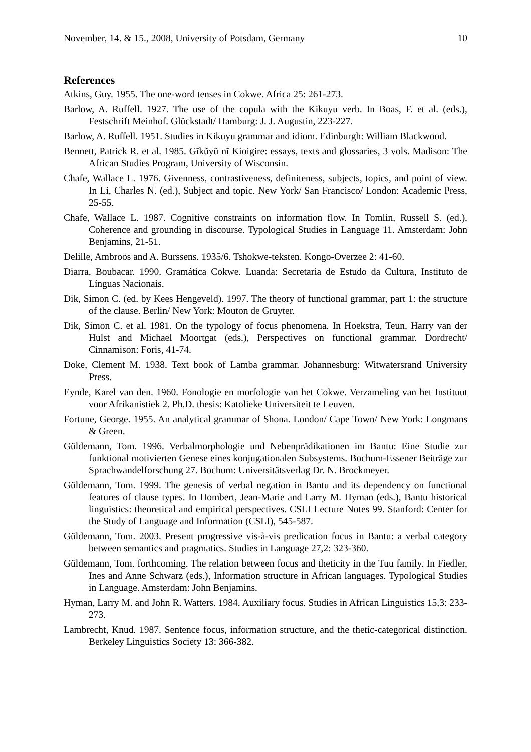November, 14. & 15., 2008, University of Potsdam, Germany 10
References
Atkins, Guy. 1955. The one-word tenses in Cokwe. Africa 25: 261-273.
Barlow, A. Ruffell. 1927. The use of the copula with the Kikuyu verb. In Boas, F. et al. (eds.), Festschrift Meinhof. Glückstadt/ Hamburg: J. J. Augustin, 223-227.
Barlow, A. Ruffell. 1951. Studies in Kikuyu grammar and idiom. Edinburgh: William Blackwood.
Bennett, Patrick R. et al. 1985. Gĩkũyũ nĩ Kioigire: essays, texts and glossaries, 3 vols. Madison: The African Studies Program, University of Wisconsin.
Chafe, Wallace L. 1976. Givenness, contrastiveness, definiteness, subjects, topics, and point of view. In Li, Charles N. (ed.), Subject and topic. New York/ San Francisco/ London: Academic Press, 25-55.
Chafe, Wallace L. 1987. Cognitive constraints on information flow. In Tomlin, Russell S. (ed.), Coherence and grounding in discourse. Typological Studies in Language 11. Amsterdam: John Benjamins, 21-51.
Delille, Ambroos and A. Burssens. 1935/6. Tshokwe-teksten. Kongo-Overzee 2: 41-60.
Diarra, Boubacar. 1990. Gramática Cokwe. Luanda: Secretaria de Estudo da Cultura, Instituto de Línguas Nacionais.
Dik, Simon C. (ed. by Kees Hengeveld). 1997. The theory of functional grammar, part 1: the structure of the clause. Berlin/ New York: Mouton de Gruyter.
Dik, Simon C. et al. 1981. On the typology of focus phenomena. In Hoekstra, Teun, Harry van der Hulst and Michael Moortgat (eds.), Perspectives on functional grammar. Dordrecht/ Cinnamison: Foris, 41-74.
Doke, Clement M. 1938. Text book of Lamba grammar. Johannesburg: Witwatersrand University Press.
Eynde, Karel van den. 1960. Fonologie en morfologie van het Cokwe. Verzameling van het Instituut voor Afrikanistiek 2. Ph.D. thesis: Katolieke Universiteit te Leuven.
Fortune, George. 1955. An analytical grammar of Shona. London/ Cape Town/ New York: Longmans & Green.
Güldemann, Tom. 1996. Verbalmorphologie und Nebenprädikationen im Bantu: Eine Studie zur funktional motivierten Genese eines konjugationalen Subsystems. Bochum-Essener Beiträge zur Sprachwandelforschung 27. Bochum: Universitätsverlag Dr. N. Brockmeyer.
Güldemann, Tom. 1999. The genesis of verbal negation in Bantu and its dependency on functional features of clause types. In Hombert, Jean-Marie and Larry M. Hyman (eds.), Bantu historical linguistics: theoretical and empirical perspectives. CSLI Lecture Notes 99. Stanford: Center for the Study of Language and Information (CSLI), 545-587.
Güldemann, Tom. 2003. Present progressive vis-à-vis predication focus in Bantu: a verbal category between semantics and pragmatics. Studies in Language 27,2: 323-360.
Güldemann, Tom. forthcoming. The relation between focus and theticity in the Tuu family. In Fiedler, Ines and Anne Schwarz (eds.), Information structure in African languages. Typological Studies in Language. Amsterdam: John Benjamins.
Hyman, Larry M. and John R. Watters. 1984. Auxiliary focus. Studies in African Linguistics 15,3: 233-273.
Lambrecht, Knud. 1987. Sentence focus, information structure, and the thetic-categorical distinction. Berkeley Linguistics Society 13: 366-382.